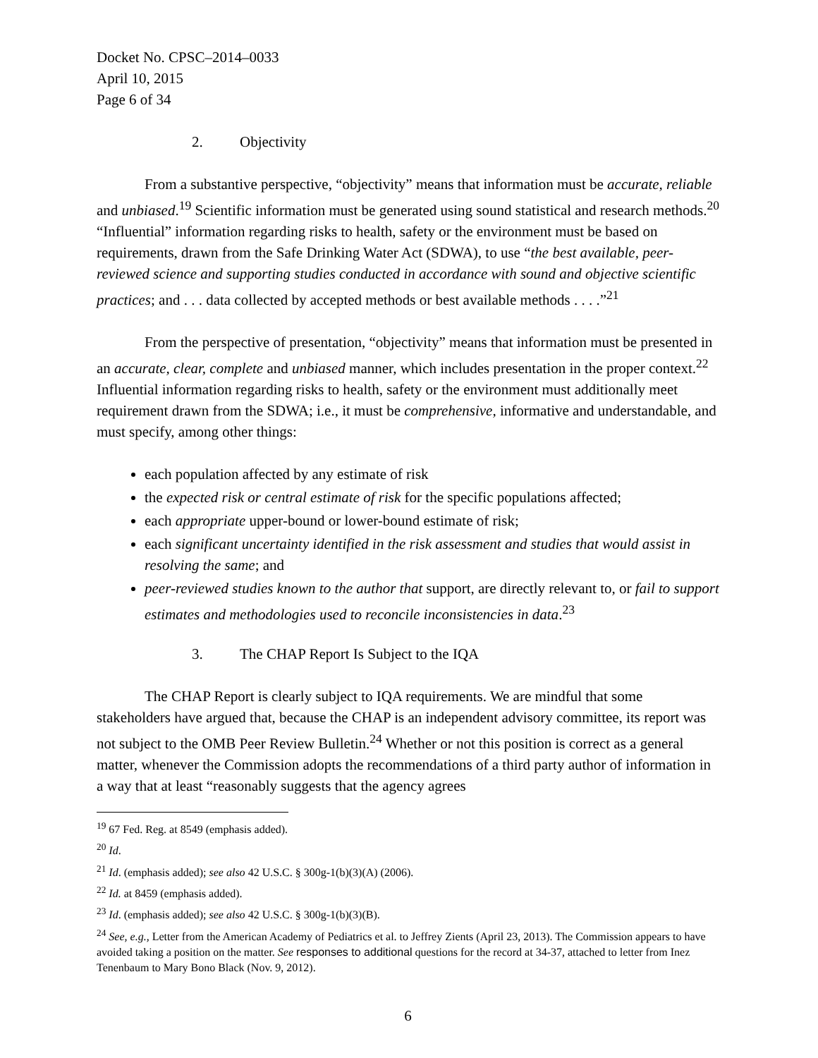Docket No. CPSC–2014–0033
April 10, 2015
Page 6 of 34
2. Objectivity
From a substantive perspective, “objectivity” means that information must be accurate, reliable and unbiased.<sup>19</sup> Scientific information must be generated using sound statistical and research methods.<sup>20</sup> “Influential” information regarding risks to health, safety or the environment must be based on requirements, drawn from the Safe Drinking Water Act (SDWA), to use “the best available, peer-reviewed science and supporting studies conducted in accordance with sound and objective scientific practices; and . . . data collected by accepted methods or best available methods . . . .”<sup>21</sup>
From the perspective of presentation, “objectivity” means that information must be presented in an accurate, clear, complete and unbiased manner, which includes presentation in the proper context.<sup>22</sup> Influential information regarding risks to health, safety or the environment must additionally meet requirement drawn from the SDWA; i.e., it must be comprehensive, informative and understandable, and must specify, among other things:
each population affected by any estimate of risk
the expected risk or central estimate of risk for the specific populations affected;
each appropriate upper-bound or lower-bound estimate of risk;
each significant uncertainty identified in the risk assessment and studies that would assist in resolving the same; and
peer-reviewed studies known to the author that support, are directly relevant to, or fail to support estimates and methodologies used to reconcile inconsistencies in data.<sup>23</sup>
3. The CHAP Report Is Subject to the IQA
The CHAP Report is clearly subject to IQA requirements. We are mindful that some stakeholders have argued that, because the CHAP is an independent advisory committee, its report was not subject to the OMB Peer Review Bulletin.<sup>24</sup> Whether or not this position is correct as a general matter, whenever the Commission adopts the recommendations of a third party author of information in a way that at least “reasonably suggests that the agency agrees
<sup>19</sup> 67 Fed. Reg. at 8549 (emphasis added).
<sup>20</sup> Id.
<sup>21</sup> Id. (emphasis added); see also 42 U.S.C. § 300g-1(b)(3)(A) (2006).
<sup>22</sup> Id. at 8459 (emphasis added).
<sup>23</sup> Id. (emphasis added); see also 42 U.S.C. § 300g-1(b)(3)(B).
<sup>24</sup> See, e.g., Letter from the American Academy of Pediatrics et al. to Jeffrey Zients (April 23, 2013). The Commission appears to have avoided taking a position on the matter. See responses to additional questions for the record at 34-37, attached to letter from Inez Tenenbaum to Mary Bono Black (Nov. 9, 2012).
6